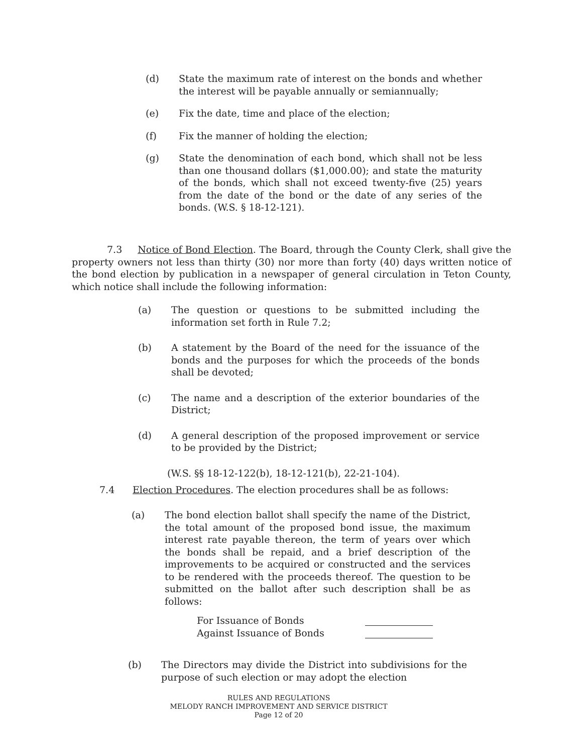(d) State the maximum rate of interest on the bonds and whether the interest will be payable annually or semiannually;
(e) Fix the date, time and place of the election;
(f) Fix the manner of holding the election;
(g) State the denomination of each bond, which shall not be less than one thousand dollars ($1,000.00); and state the maturity of the bonds, which shall not exceed twenty-five (25) years from the date of the bond or the date of any series of the bonds. (W.S. § 18-12-121).
7.3 Notice of Bond Election. The Board, through the County Clerk, shall give the property owners not less than thirty (30) nor more than forty (40) days written notice of the bond election by publication in a newspaper of general circulation in Teton County, which notice shall include the following information:
(a) The question or questions to be submitted including the information set forth in Rule 7.2;
(b) A statement by the Board of the need for the issuance of the bonds and the purposes for which the proceeds of the bonds shall be devoted;
(c) The name and a description of the exterior boundaries of the District;
(d) A general description of the proposed improvement or service to be provided by the District;
(W.S. §§ 18-12-122(b), 18-12-121(b), 22-21-104).
7.4 Election Procedures. The election procedures shall be as follows:
(a) The bond election ballot shall specify the name of the District, the total amount of the proposed bond issue, the maximum interest rate payable thereon, the term of years over which the bonds shall be repaid, and a brief description of the improvements to be acquired or constructed and the services to be rendered with the proceeds thereof. The question to be submitted on the ballot after such description shall be as follows:
For Issuance of Bonds
Against Issuance of Bonds
(b) The Directors may divide the District into subdivisions for the purpose of such election or may adopt the election
RULES AND REGULATIONS
MELODY RANCH IMPROVEMENT AND SERVICE DISTRICT
Page 12 of 20